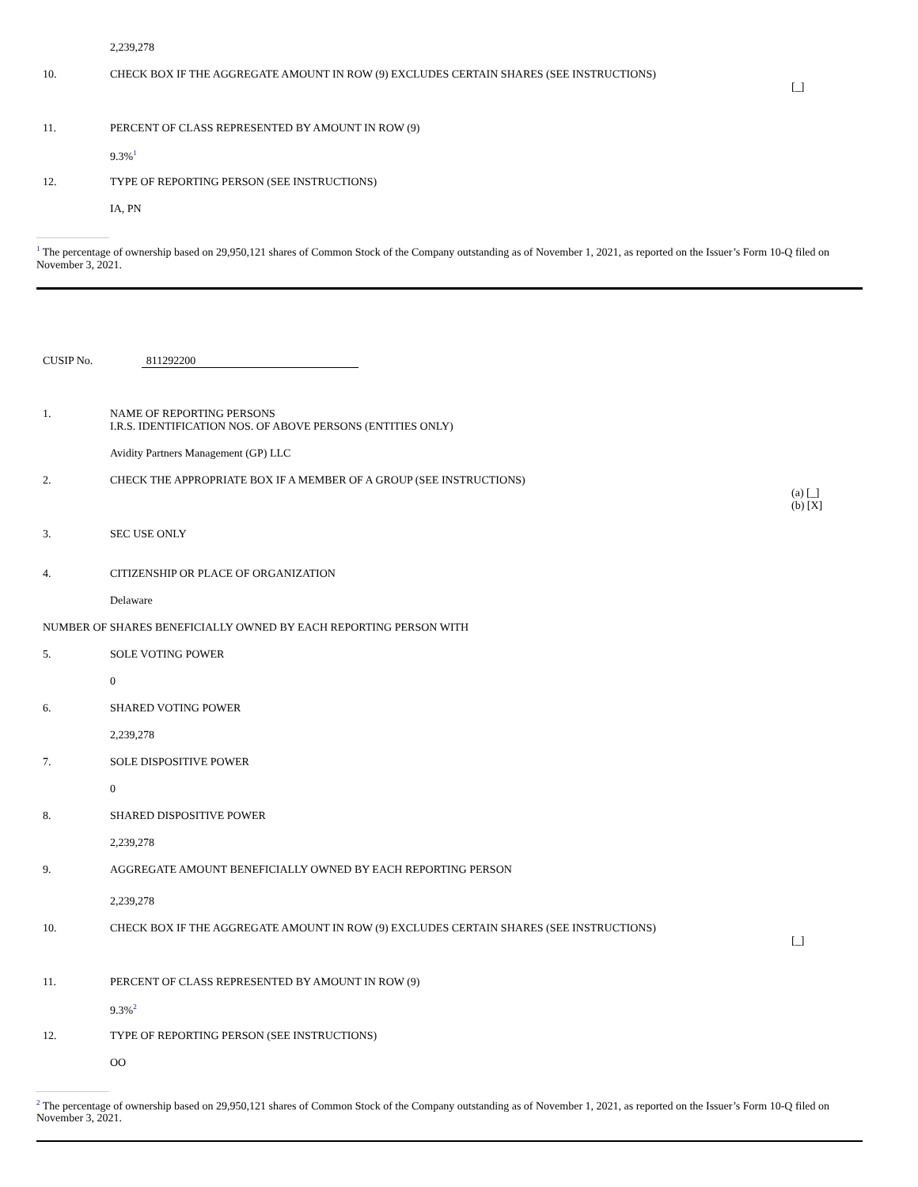| | 2,239,278 | |
| 10. | CHECK BOX IF THE AGGREGATE AMOUNT IN ROW (9) EXCLUDES CERTAIN SHARES (SEE INSTRUCTIONS) | [_] |
| 11. | PERCENT OF CLASS REPRESENTED BY AMOUNT IN ROW (9) | |
| | 9.3%<sup>1</sup> | |
| 12. | TYPE OF REPORTING PERSON (SEE INSTRUCTIONS) | |
| | IA, PN | |
<sup>1</sup> The percentage of ownership based on 29,950,121 shares of Common Stock of the Company outstanding as of November 1, 2021, as reported on the Issuer’s Form 10-Q filed on November 3, 2021.
CUSIP No. 811292200
| 1. | NAME OF REPORTING PERSONS I.R.S. IDENTIFICATION NOS. OF ABOVE PERSONS (ENTITIES ONLY) | |
| | Avidity Partners Management (GP) LLC | |
| 2. | CHECK THE APPROPRIATE BOX IF A MEMBER OF A GROUP (SEE INSTRUCTIONS) | (a) [_] (b) [X] |
| 3. | SEC USE ONLY | |
| 4. | CITIZENSHIP OR PLACE OF ORGANIZATION | |
| | Delaware | |
| NUMBER OF SHARES BENEFICIALLY OWNED BY EACH REPORTING PERSON WITH | | |
| 5. | SOLE VOTING POWER | |
| | 0 | |
| 6. | SHARED VOTING POWER | |
| | 2,239,278 | |
| 7. | SOLE DISPOSITIVE POWER | |
| | 0 | |
| 8. | SHARED DISPOSITIVE POWER | |
| | 2,239,278 | |
| 9. | AGGREGATE AMOUNT BENEFICIALLY OWNED BY EACH REPORTING PERSON | |
| | 2,239,278 | |
| 10. | CHECK BOX IF THE AGGREGATE AMOUNT IN ROW (9) EXCLUDES CERTAIN SHARES (SEE INSTRUCTIONS) | [_] |
| 11. | PERCENT OF CLASS REPRESENTED BY AMOUNT IN ROW (9) | |
| | 9.3%<sup>2</sup> | |
| 12. | TYPE OF REPORTING PERSON (SEE INSTRUCTIONS) | |
| | OO | |
<sup>2</sup> The percentage of ownership based on 29,950,121 shares of Common Stock of the Company outstanding as of November 1, 2021, as reported on the Issuer’s Form 10-Q filed on November 3, 2021.